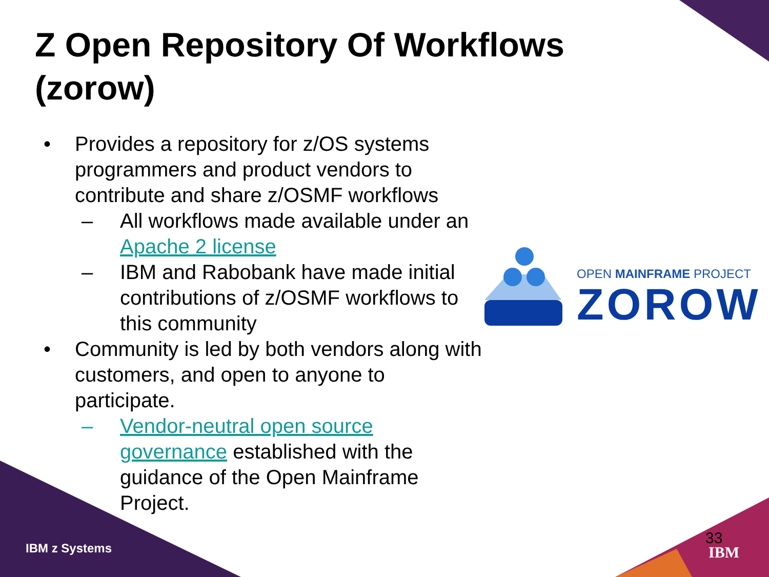Z Open Repository Of Workflows
(zorow)
• Provides a repository for z/OS systems programmers and product vendors to contribute and share z/OSMF workflows
– All workflows made available under an Apache 2 license
– IBM and Rabobank have made initial contributions of z/OSMF workflows to this community
• Community is led by both vendors along with customers, and open to anyone to participate.
– Vendor-neutral open source governance established with the guidance of the Open Mainframe Project.
OPEN MAINFRAME PROJECT
ZOROW
IBM z Systems
33
IBM